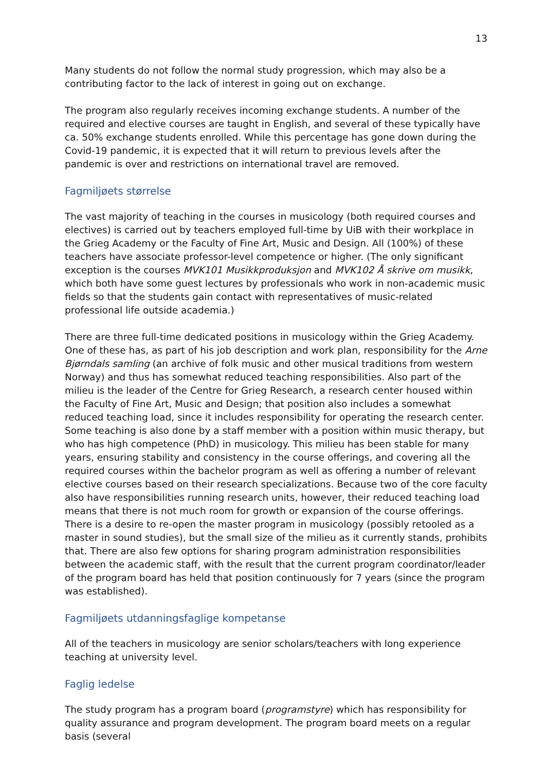13
Many students do not follow the normal study progression, which may also be a contributing factor to the lack of interest in going out on exchange.
The program also regularly receives incoming exchange students. A number of the required and elective courses are taught in English, and several of these typically have ca. 50% exchange students enrolled. While this percentage has gone down during the Covid-19 pandemic, it is expected that it will return to previous levels after the pandemic is over and restrictions on international travel are removed.
Fagmiljøets størrelse
The vast majority of teaching in the courses in musicology (both required courses and electives) is carried out by teachers employed full-time by UiB with their workplace in the Grieg Academy or the Faculty of Fine Art, Music and Design. All (100%) of these teachers have associate professor-level competence or higher. (The only significant exception is the courses MVK101 Musikkproduksjon and MVK102 Å skrive om musikk, which both have some guest lectures by professionals who work in non-academic music fields so that the students gain contact with representatives of music-related professional life outside academia.)
There are three full-time dedicated positions in musicology within the Grieg Academy. One of these has, as part of his job description and work plan, responsibility for the Arne Bjørndals samling (an archive of folk music and other musical traditions from western Norway) and thus has somewhat reduced teaching responsibilities. Also part of the milieu is the leader of the Centre for Grieg Research, a research center housed within the Faculty of Fine Art, Music and Design; that position also includes a somewhat reduced teaching load, since it includes responsibility for operating the research center. Some teaching is also done by a staff member with a position within music therapy, but who has high competence (PhD) in musicology. This milieu has been stable for many years, ensuring stability and consistency in the course offerings, and covering all the required courses within the bachelor program as well as offering a number of relevant elective courses based on their research specializations. Because two of the core faculty also have responsibilities running research units, however, their reduced teaching load means that there is not much room for growth or expansion of the course offerings. There is a desire to re-open the master program in musicology (possibly retooled as a master in sound studies), but the small size of the milieu as it currently stands, prohibits that. There are also few options for sharing program administration responsibilities between the academic staff, with the result that the current program coordinator/leader of the program board has held that position continuously for 7 years (since the program was established).
Fagmiljøets utdanningsfaglige kompetanse
All of the teachers in musicology are senior scholars/teachers with long experience teaching at university level.
Faglig ledelse
The study program has a program board (programstyre) which has responsibility for quality assurance and program development. The program board meets on a regular basis (several